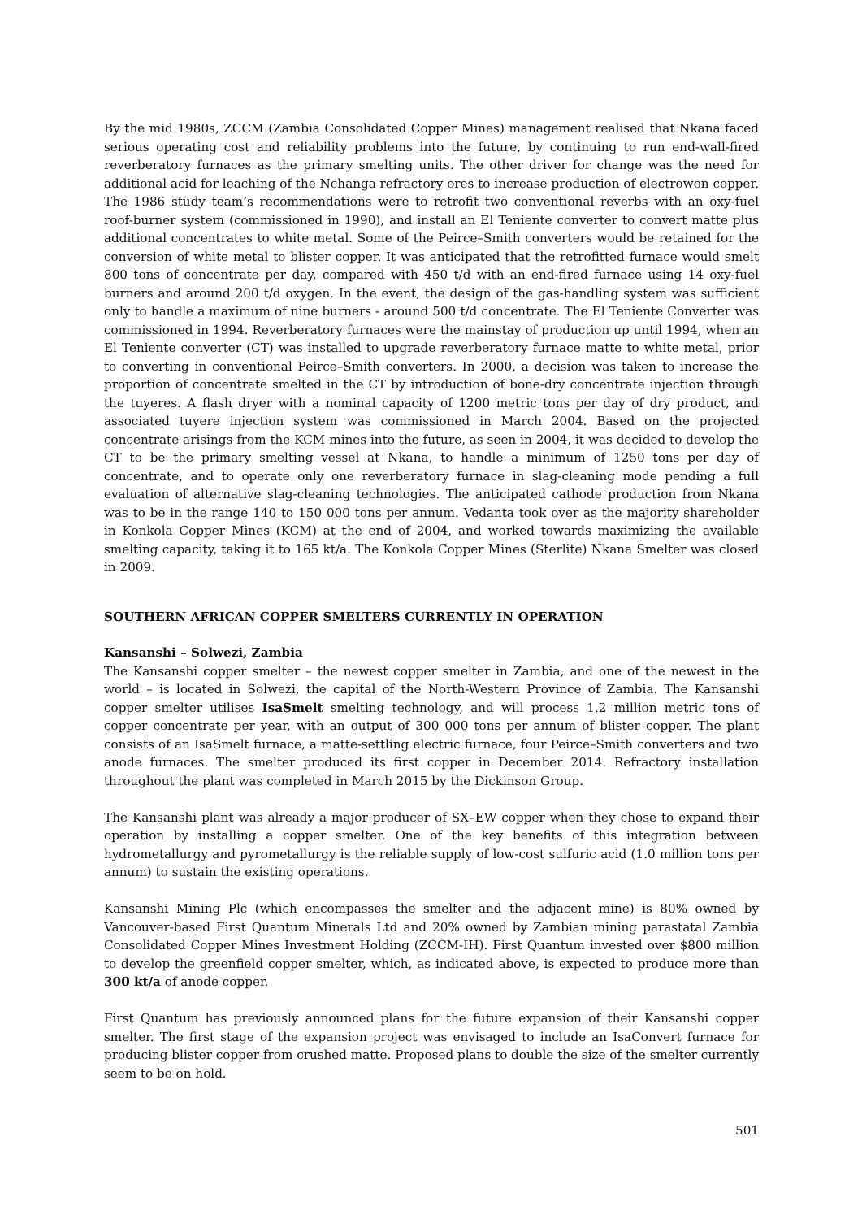By the mid 1980s, ZCCM (Zambia Consolidated Copper Mines) management realised that Nkana faced serious operating cost and reliability problems into the future, by continuing to run end-wall-fired reverberatory furnaces as the primary smelting units. The other driver for change was the need for additional acid for leaching of the Nchanga refractory ores to increase production of electrowon copper. The 1986 study team’s recommendations were to retrofit two conventional reverbs with an oxy-fuel roof-burner system (commissioned in 1990), and install an El Teniente converter to convert matte plus additional concentrates to white metal. Some of the Peirce–Smith converters would be retained for the conversion of white metal to blister copper. It was anticipated that the retrofitted furnace would smelt 800 tons of concentrate per day, compared with 450 t/d with an end-fired furnace using 14 oxy-fuel burners and around 200 t/d oxygen. In the event, the design of the gas-handling system was sufficient only to handle a maximum of nine burners - around 500 t/d concentrate. The El Teniente Converter was commissioned in 1994. Reverberatory furnaces were the mainstay of production up until 1994, when an El Teniente converter (CT) was installed to upgrade reverberatory furnace matte to white metal, prior to converting in conventional Peirce–Smith converters. In 2000, a decision was taken to increase the proportion of concentrate smelted in the CT by introduction of bone-dry concentrate injection through the tuyeres. A flash dryer with a nominal capacity of 1200 metric tons per day of dry product, and associated tuyere injection system was commissioned in March 2004. Based on the projected concentrate arisings from the KCM mines into the future, as seen in 2004, it was decided to develop the CT to be the primary smelting vessel at Nkana, to handle a minimum of 1250 tons per day of concentrate, and to operate only one reverberatory furnace in slag-cleaning mode pending a full evaluation of alternative slag-cleaning technologies. The anticipated cathode production from Nkana was to be in the range 140 to 150 000 tons per annum. Vedanta took over as the majority shareholder in Konkola Copper Mines (KCM) at the end of 2004, and worked towards maximizing the available smelting capacity, taking it to 165 kt/a. The Konkola Copper Mines (Sterlite) Nkana Smelter was closed in 2009.
SOUTHERN AFRICAN COPPER SMELTERS CURRENTLY IN OPERATION
Kansanshi – Solwezi, Zambia
The Kansanshi copper smelter – the newest copper smelter in Zambia, and one of the newest in the world – is located in Solwezi, the capital of the North-Western Province of Zambia. The Kansanshi copper smelter utilises IsaSmelt smelting technology, and will process 1.2 million metric tons of copper concentrate per year, with an output of 300 000 tons per annum of blister copper. The plant consists of an IsaSmelt furnace, a matte-settling electric furnace, four Peirce–Smith converters and two anode furnaces. The smelter produced its first copper in December 2014. Refractory installation throughout the plant was completed in March 2015 by the Dickinson Group.
The Kansanshi plant was already a major producer of SX–EW copper when they chose to expand their operation by installing a copper smelter. One of the key benefits of this integration between hydrometallurgy and pyrometallurgy is the reliable supply of low-cost sulfuric acid (1.0 million tons per annum) to sustain the existing operations.
Kansanshi Mining Plc (which encompasses the smelter and the adjacent mine) is 80% owned by Vancouver-based First Quantum Minerals Ltd and 20% owned by Zambian mining parastatal Zambia Consolidated Copper Mines Investment Holding (ZCCM-IH). First Quantum invested over $800 million to develop the greenfield copper smelter, which, as indicated above, is expected to produce more than 300 kt/a of anode copper.
First Quantum has previously announced plans for the future expansion of their Kansanshi copper smelter. The first stage of the expansion project was envisaged to include an IsaConvert furnace for producing blister copper from crushed matte. Proposed plans to double the size of the smelter currently seem to be on hold.
501